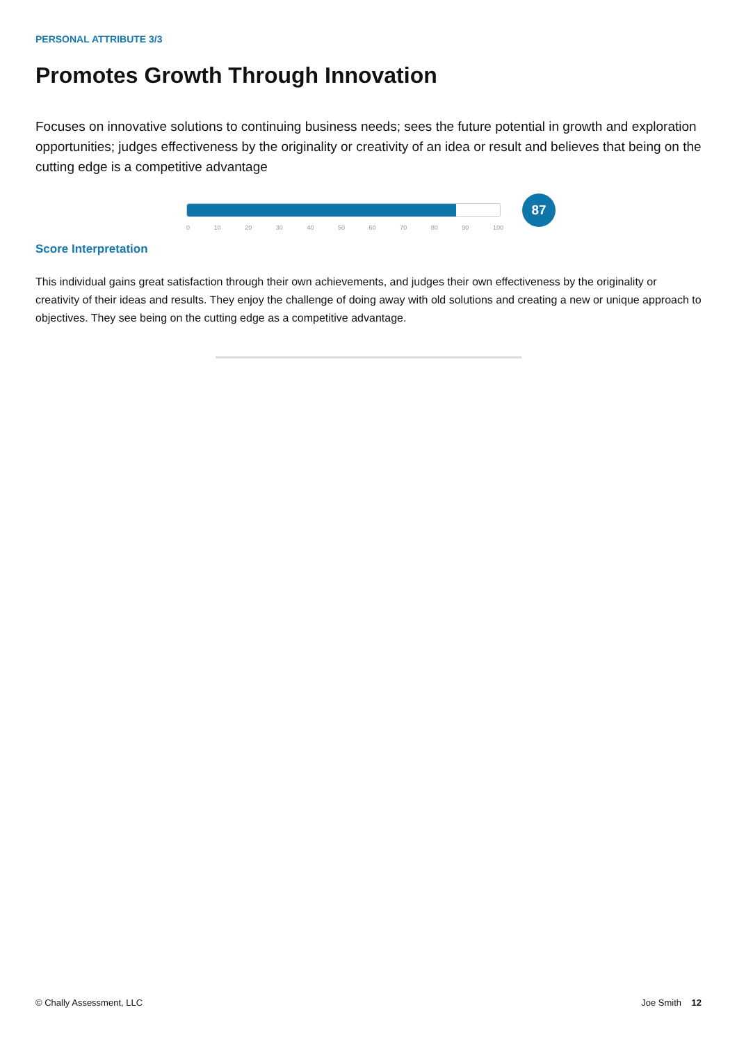PERSONAL ATTRIBUTE 3/3
Promotes Growth Through Innovation
Focuses on innovative solutions to continuing business needs; sees the future potential in growth and exploration opportunities; judges effectiveness by the originality or creativity of an idea or result and believes that being on the cutting edge is a competitive advantage
0 10 20 30 40 50 60 70 80 90 100
87
Score Interpretation
This individual gains great satisfaction through their own achievements, and judges their own effectiveness by the originality or creativity of their ideas and results. They enjoy the challenge of doing away with old solutions and creating a new or unique approach to objectives. They see being on the cutting edge as a competitive advantage.
© Chally Assessment, LLC Joe Smith 12